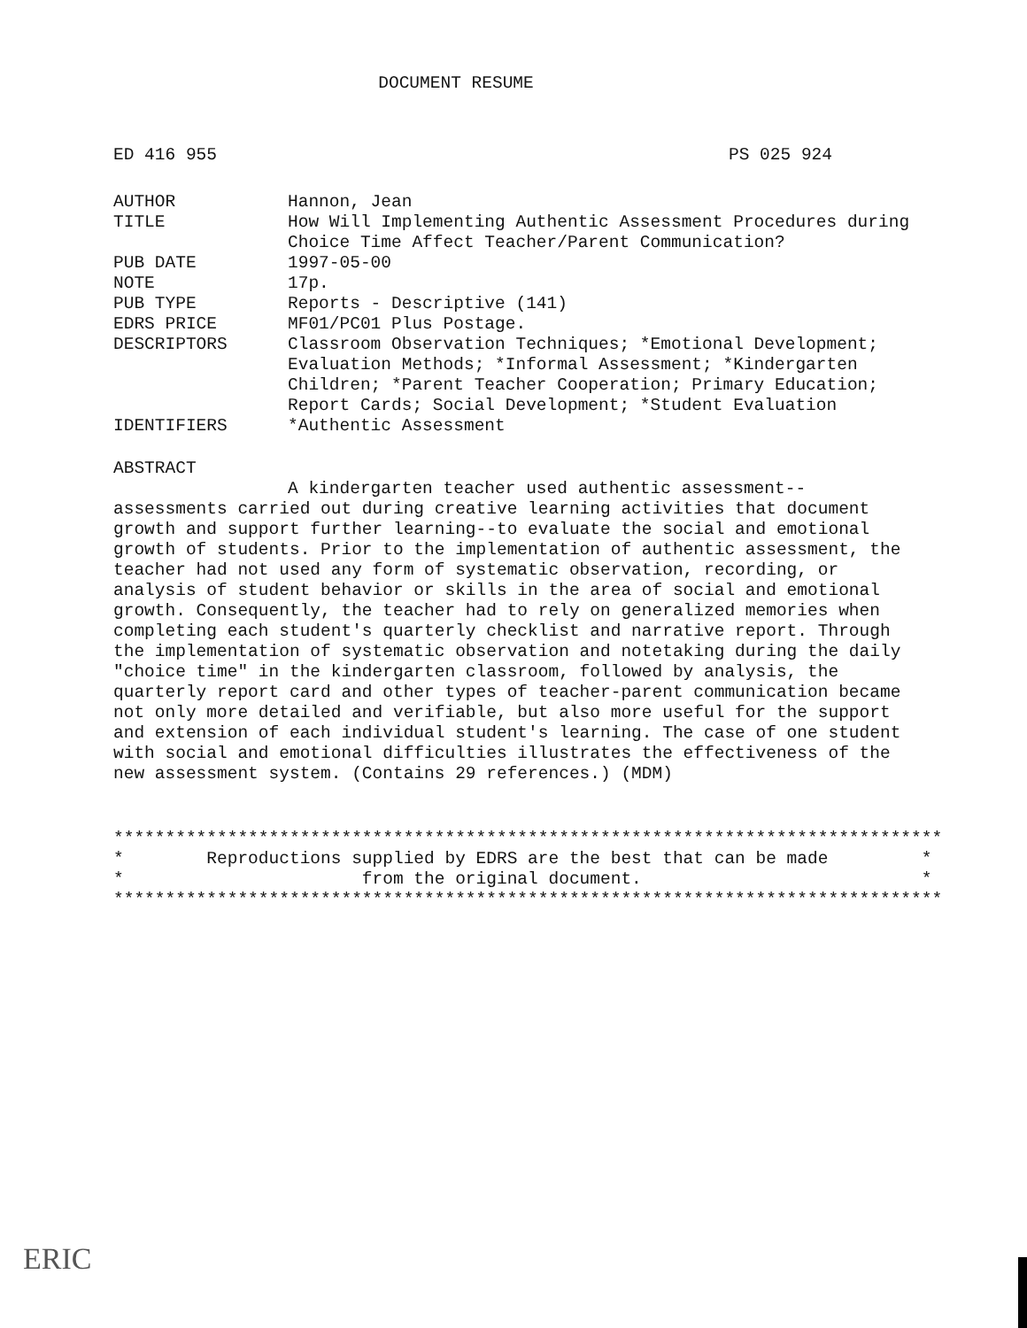DOCUMENT RESUME
ED 416 955 PS 025 924
| AUTHOR | Hannon, Jean |
| TITLE | How Will Implementing Authentic Assessment Procedures during Choice Time Affect Teacher/Parent Communication? |
| PUB DATE | 1997-05-00 |
| NOTE | 17p. |
| PUB TYPE | Reports - Descriptive (141) |
| EDRS PRICE | MF01/PC01 Plus Postage. |
| DESCRIPTORS | Classroom Observation Techniques; *Emotional Development; Evaluation Methods; *Informal Assessment; *Kindergarten Children; *Parent Teacher Cooperation; Primary Education; Report Cards; Social Development; *Student Evaluation |
| IDENTIFIERS | *Authentic Assessment |
ABSTRACT
A kindergarten teacher used authentic assessment--assessments carried out during creative learning activities that document growth and support further learning--to evaluate the social and emotional growth of students. Prior to the implementation of authentic assessment, the teacher had not used any form of systematic observation, recording, or analysis of student behavior or skills in the area of social and emotional growth. Consequently, the teacher had to rely on generalized memories when completing each student's quarterly checklist and narrative report. Through the implementation of systematic observation and notetaking during the daily "choice time" in the kindergarten classroom, followed by analysis, the quarterly report card and other types of teacher-parent communication became not only more detailed and verifiable, but also more useful for the support and extension of each individual student's learning. The case of one student with social and emotional difficulties illustrates the effectiveness of the new assessment system. (Contains 29 references.) (MDM)
******************************************************************************** * Reproductions supplied by EDRS are the best that can be made * * from the original document. * ********************************************************************************
ERIC